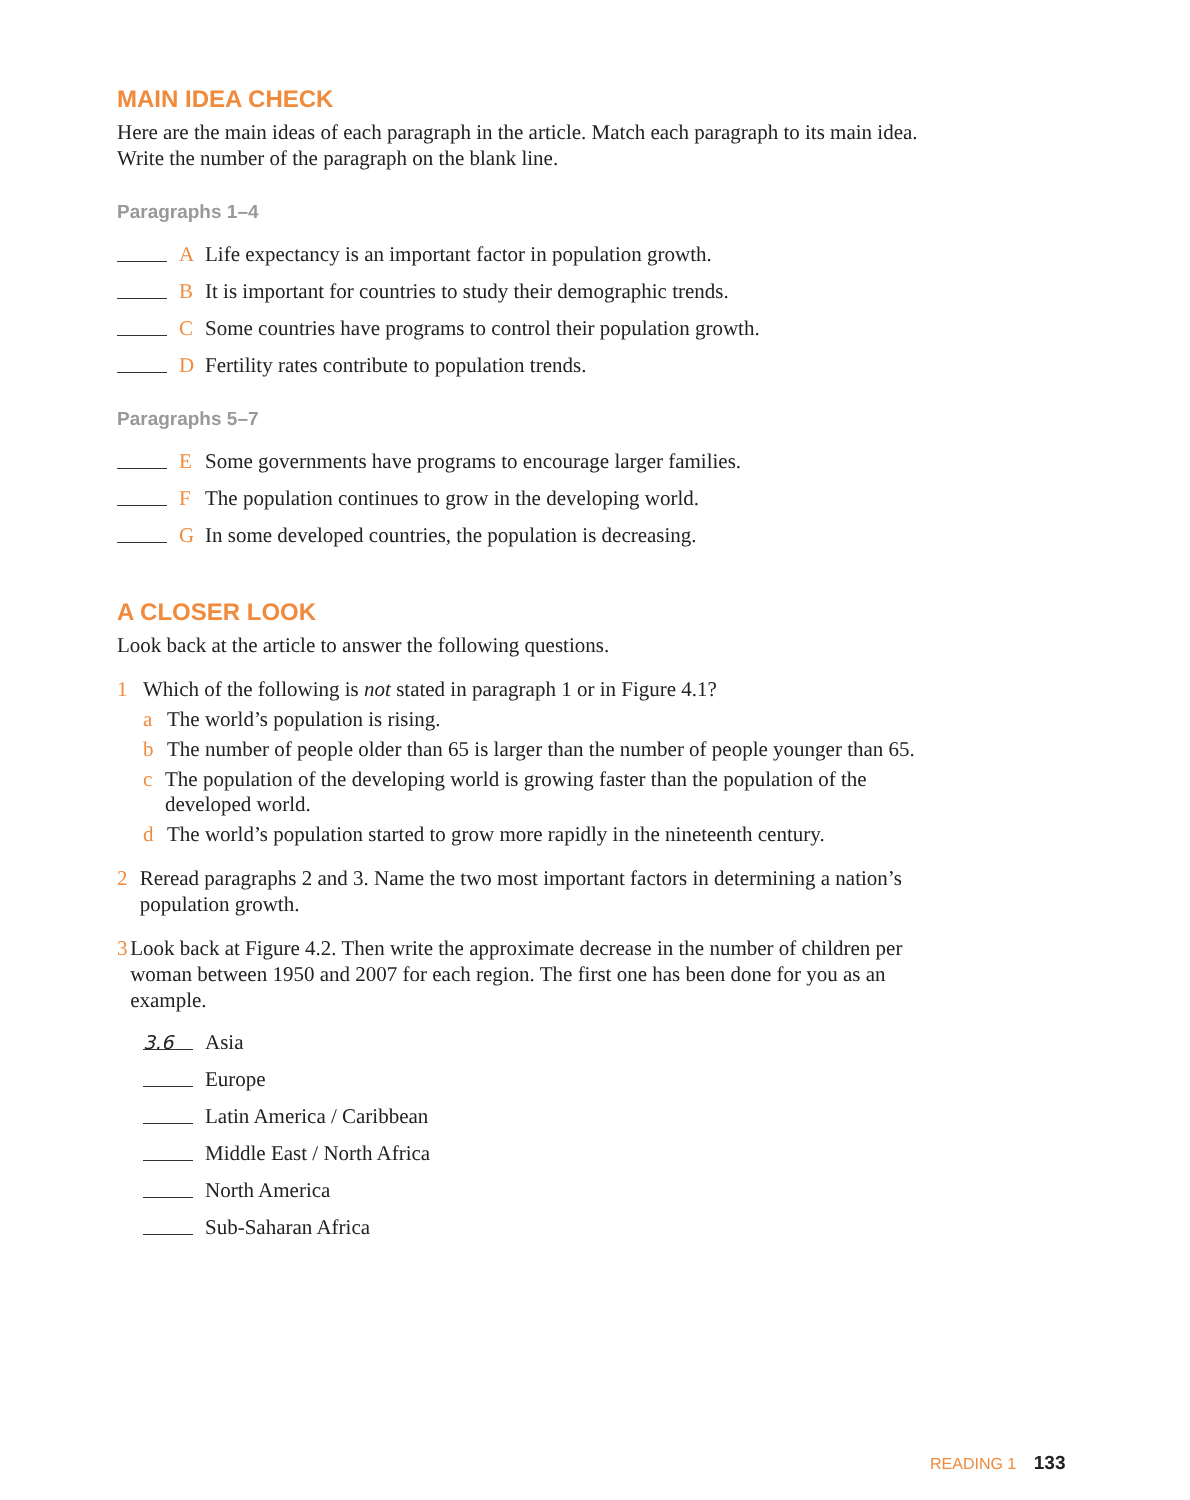MAIN IDEA CHECK
Here are the main ideas of each paragraph in the article. Match each paragraph to its main idea. Write the number of the paragraph on the blank line.
Paragraphs 1–4
A Life expectancy is an important factor in population growth.
B It is important for countries to study their demographic trends.
C Some countries have programs to control their population growth.
D Fertility rates contribute to population trends.
Paragraphs 5–7
E Some governments have programs to encourage larger families.
F The population continues to grow in the developing world.
G In some developed countries, the population is decreasing.
A CLOSER LOOK
Look back at the article to answer the following questions.
1 Which of the following is not stated in paragraph 1 or in Figure 4.1?
a The world’s population is rising.
b The number of people older than 65 is larger than the number of people younger than 65.
c The population of the developing world is growing faster than the population of the developed world.
d The world’s population started to grow more rapidly in the nineteenth century.
2 Reread paragraphs 2 and 3. Name the two most important factors in determining a nation’s population growth.
3 Look back at Figure 4.2. Then write the approximate decrease in the number of children per woman between 1950 and 2007 for each region. The first one has been done for you as an example.
3.6 Asia
Europe
Latin America / Caribbean
Middle East / North Africa
North America
Sub-Saharan Africa
READING 1 133